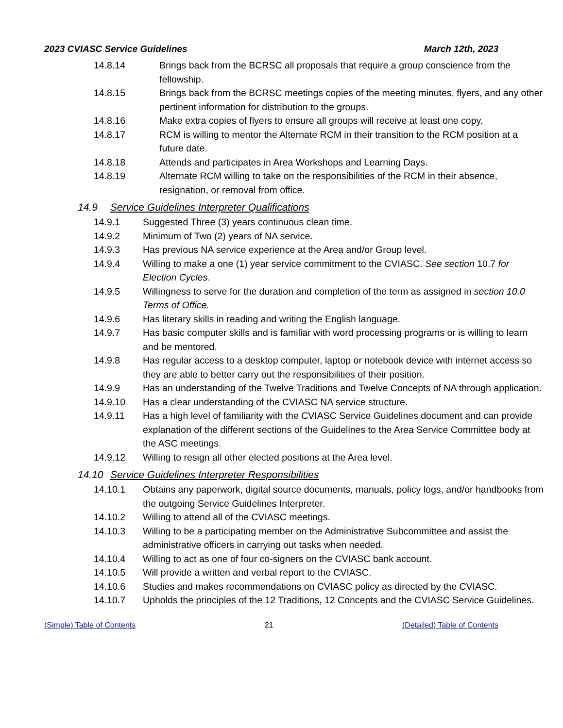2023 CVIASC Service Guidelines March 12th, 2023
14.8.14 Brings back from the BCRSC all proposals that require a group conscience from the fellowship.
14.8.15 Brings back from the BCRSC meetings copies of the meeting minutes, flyers, and any other pertinent information for distribution to the groups.
14.8.16 Make extra copies of flyers to ensure all groups will receive at least one copy.
14.8.17 RCM is willing to mentor the Alternate RCM in their transition to the RCM position at a future date.
14.8.18 Attends and participates in Area Workshops and Learning Days.
14.8.19 Alternate RCM willing to take on the responsibilities of the RCM in their absence, resignation, or removal from office.
14.9 Service Guidelines Interpreter Qualifications
14.9.1 Suggested Three (3) years continuous clean time.
14.9.2 Minimum of Two (2) years of NA service.
14.9.3 Has previous NA service experience at the Area and/or Group level.
14.9.4 Willing to make a one (1) year service commitment to the CVIASC. See section 10.7 for Election Cycles.
14.9.5 Willingness to serve for the duration and completion of the term as assigned in section 10.0 Terms of Office.
14.9.6 Has literary skills in reading and writing the English language.
14.9.7 Has basic computer skills and is familiar with word processing programs or is willing to learn and be mentored.
14.9.8 Has regular access to a desktop computer, laptop or notebook device with internet access so they are able to better carry out the responsibilities of their position.
14.9.9 Has an understanding of the Twelve Traditions and Twelve Concepts of NA through application.
14.9.10 Has a clear understanding of the CVIASC NA service structure.
14.9.11 Has a high level of familiarity with the CVIASC Service Guidelines document and can provide explanation of the different sections of the Guidelines to the Area Service Committee body at the ASC meetings.
14.9.12 Willing to resign all other elected positions at the Area level.
14.10 Service Guidelines Interpreter Responsibilities
14.10.1 Obtains any paperwork, digital source documents, manuals, policy logs, and/or handbooks from the outgoing Service Guidelines Interpreter.
14.10.2 Willing to attend all of the CVIASC meetings.
14.10.3 Willing to be a participating member on the Administrative Subcommittee and assist the administrative officers in carrying out tasks when needed.
14.10.4 Willing to act as one of four co-signers on the CVIASC bank account.
14.10.5 Will provide a written and verbal report to the CVIASC.
14.10.6 Studies and makes recommendations on CVIASC policy as directed by the CVIASC.
14.10.7 Upholds the principles of the 12 Traditions, 12 Concepts and the CVIASC Service Guidelines.
(Simple) Table of Contents 21 (Detailed) Table of Contents